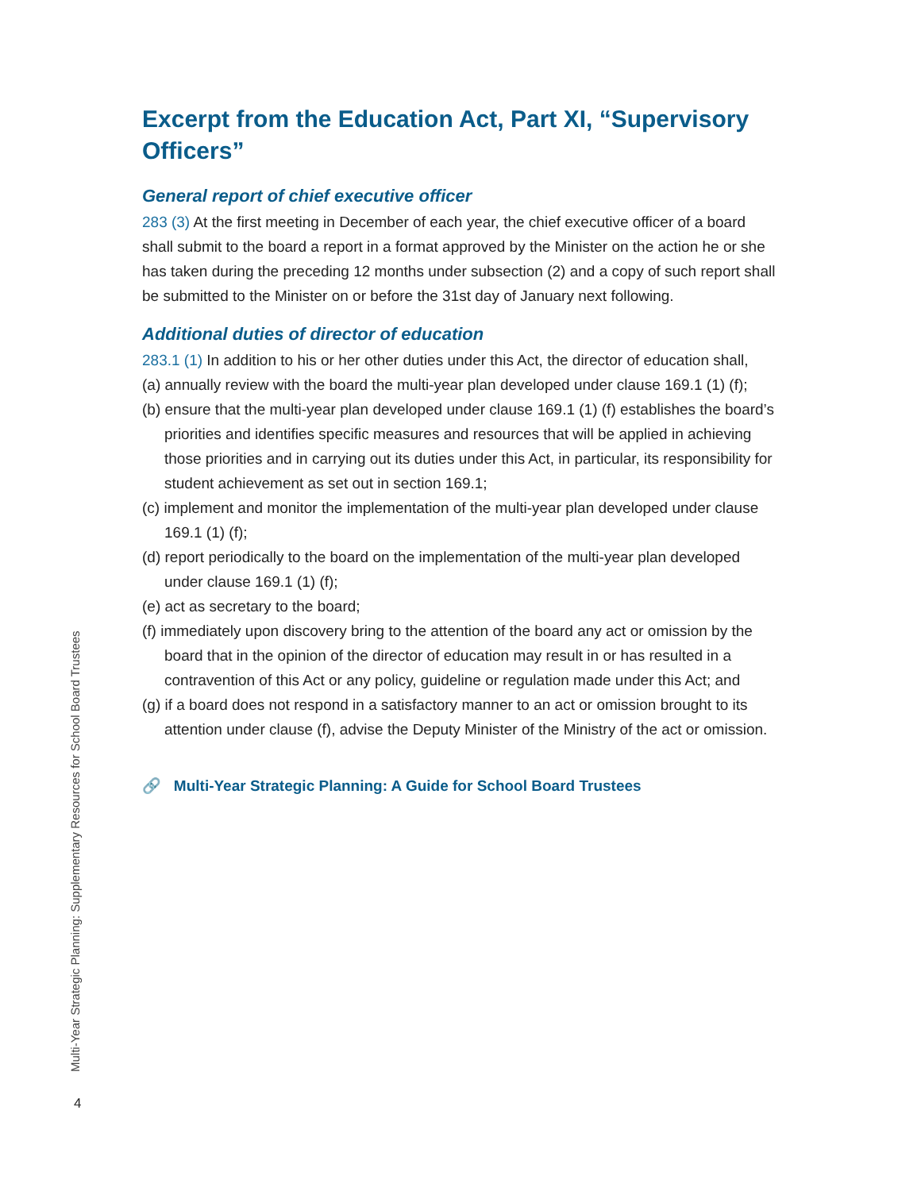Multi-Year Strategic Planning: Supplementary Resources for School Board Trustees
Excerpt from the Education Act, Part XI, “Supervisory Officers”
General report of chief executive officer
283 (3) At the first meeting in December of each year, the chief executive officer of a board shall submit to the board a report in a format approved by the Minister on the action he or she has taken during the preceding 12 months under subsection (2) and a copy of such report shall be submitted to the Minister on or before the 31st day of January next following.
Additional duties of director of education
283.1 (1) In addition to his or her other duties under this Act, the director of education shall,
(a) annually review with the board the multi-year plan developed under clause 169.1 (1) (f);
(b) ensure that the multi-year plan developed under clause 169.1 (1) (f) establishes the board’s priorities and identifies specific measures and resources that will be applied in achieving those priorities and in carrying out its duties under this Act, in particular, its responsibility for student achievement as set out in section 169.1;
(c) implement and monitor the implementation of the multi-year plan developed under clause 169.1 (1) (f);
(d) report periodically to the board on the implementation of the multi-year plan developed under clause 169.1 (1) (f);
(e) act as secretary to the board;
(f) immediately upon discovery bring to the attention of the board any act or omission by the board that in the opinion of the director of education may result in or has resulted in a contravention of this Act or any policy, guideline or regulation made under this Act; and
(g) if a board does not respond in a satisfactory manner to an act or omission brought to its attention under clause (f), advise the Deputy Minister of the Ministry of the act or omission.
🔗 Multi-Year Strategic Planning: A Guide for School Board Trustees
4